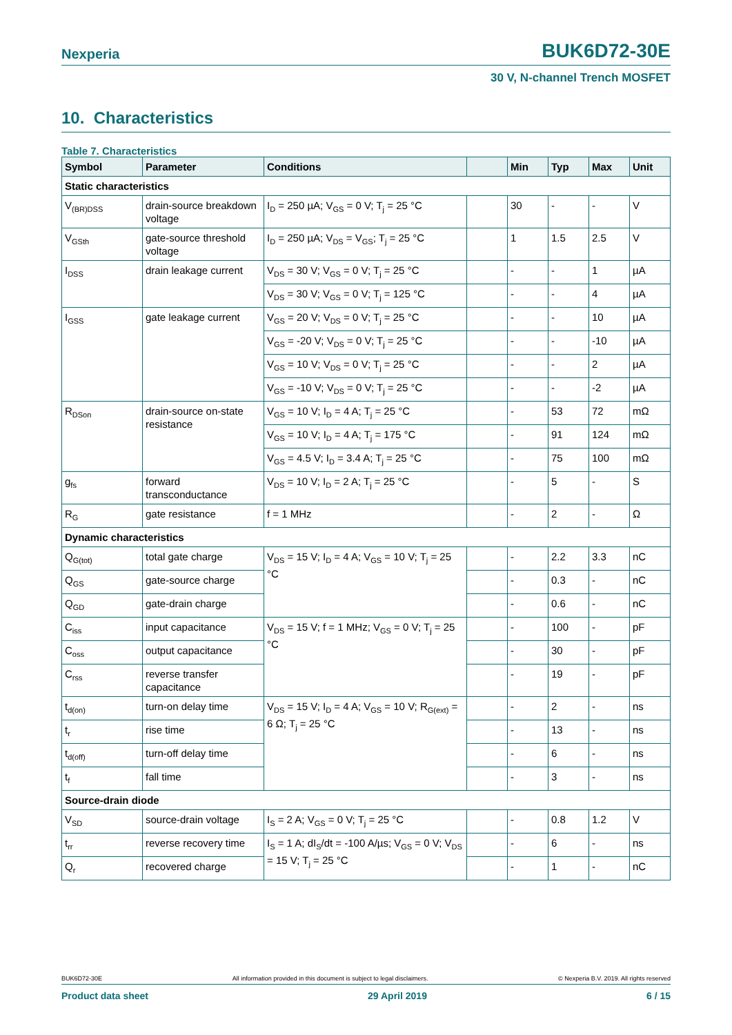Nexperia BUK6D72-30E
30 V, N-channel Trench MOSFET
10. Characteristics
Table 7. Characteristics
| Symbol | Parameter | Conditions | | Min | Typ | Max | Unit |
| --- | --- | --- | --- | --- | --- | --- | --- |
| Static characteristics | | | | | | | |
| V<sub>(BR)DSS</sub> | drain-source breakdown voltage | I<sub>D</sub> = 250 µA; V<sub>GS</sub> = 0 V; T<sub>j</sub> = 25 °C | | 30 | - | - | V |
| V<sub>GSth</sub> | gate-source threshold voltage | I<sub>D</sub> = 250 µA; V<sub>DS</sub> = V<sub>GS</sub>; T<sub>j</sub> = 25 °C | | 1 | 1.5 | 2.5 | V |
| I<sub>DSS</sub> | drain leakage current | V<sub>DS</sub> = 30 V; V<sub>GS</sub> = 0 V; T<sub>j</sub> = 25 °C | | - | - | 1 | µA |
| | | V<sub>DS</sub> = 30 V; V<sub>GS</sub> = 0 V; T<sub>j</sub> = 125 °C | | - | - | 4 | µA |
| I<sub>GSS</sub> | gate leakage current | V<sub>GS</sub> = 20 V; V<sub>DS</sub> = 0 V; T<sub>j</sub> = 25 °C | | - | - | 10 | µA |
| | | V<sub>GS</sub> = -20 V; V<sub>DS</sub> = 0 V; T<sub>j</sub> = 25 °C | | - | - | -10 | µA |
| | | V<sub>GS</sub> = 10 V; V<sub>DS</sub> = 0 V; T<sub>j</sub> = 25 °C | | - | - | 2 | µA |
| | | V<sub>GS</sub> = -10 V; V<sub>DS</sub> = 0 V; T<sub>j</sub> = 25 °C | | - | - | -2 | µA |
| R<sub>DSon</sub> | drain-source on-state resistance | V<sub>GS</sub> = 10 V; I<sub>D</sub> = 4 A; T<sub>j</sub> = 25 °C | | - | 53 | 72 | mΩ |
| | | V<sub>GS</sub> = 10 V; I<sub>D</sub> = 4 A; T<sub>j</sub> = 175 °C | | - | 91 | 124 | mΩ |
| | | V<sub>GS</sub> = 4.5 V; I<sub>D</sub> = 3.4 A; T<sub>j</sub> = 25 °C | | - | 75 | 100 | mΩ |
| g<sub>fs</sub> | forward transconductance | V<sub>DS</sub> = 10 V; I<sub>D</sub> = 2 A; T<sub>j</sub> = 25 °C | | - | 5 | - | S |
| R<sub>G</sub> | gate resistance | f = 1 MHz | | - | 2 | - | Ω |
| Dynamic characteristics | | | | | | | |
| Q<sub>G(tot)</sub> | total gate charge | V<sub>DS</sub> = 15 V; I<sub>D</sub> = 4 A; V<sub>GS</sub> = 10 V; T<sub>j</sub> = 25 °C | | - | 2.2 | 3.3 | nC |
| Q<sub>GS</sub> | gate-source charge | | | - | 0.3 | - | nC |
| Q<sub>GD</sub> | gate-drain charge | | | - | 0.6 | - | nC |
| C<sub>iss</sub> | input capacitance | V<sub>DS</sub> = 15 V; f = 1 MHz; V<sub>GS</sub> = 0 V; T<sub>j</sub> = 25 °C | | - | 100 | - | pF |
| C<sub>oss</sub> | output capacitance | | | - | 30 | - | pF |
| C<sub>rss</sub> | reverse transfer capacitance | | | - | 19 | - | pF |
| t<sub>d(on)</sub> | turn-on delay time | V<sub>DS</sub> = 15 V; I<sub>D</sub> = 4 A; V<sub>GS</sub> = 10 V; R<sub>G(ext)</sub> = 6 Ω; T<sub>j</sub> = 25 °C | | - | 2 | - | ns |
| t<sub>r</sub> | rise time | | | - | 13 | - | ns |
| t<sub>d(off)</sub> | turn-off delay time | | | - | 6 | - | ns |
| t<sub>f</sub> | fall time | | | - | 3 | - | ns |
| Source-drain diode | | | | | | | |
| V<sub>SD</sub> | source-drain voltage | I<sub>S</sub> = 2 A; V<sub>GS</sub> = 0 V; T<sub>j</sub> = 25 °C | | - | 0.8 | 1.2 | V |
| t<sub>rr</sub> | reverse recovery time | I<sub>S</sub> = 1 A; dI<sub>S</sub>/dt = -100 A/µs; V<sub>GS</sub> = 0 V; V<sub>DS</sub> = 15 V; T<sub>j</sub> = 25 °C | | - | 6 | - | ns |
| Q<sub>r</sub> | recovered charge | | | - | 1 | - | nC |
BUK6D72-30E All information provided in this document is subject to legal disclaimers. © Nexperia B.V. 2019. All rights reserved
Product data sheet 29 April 2019 6 / 15